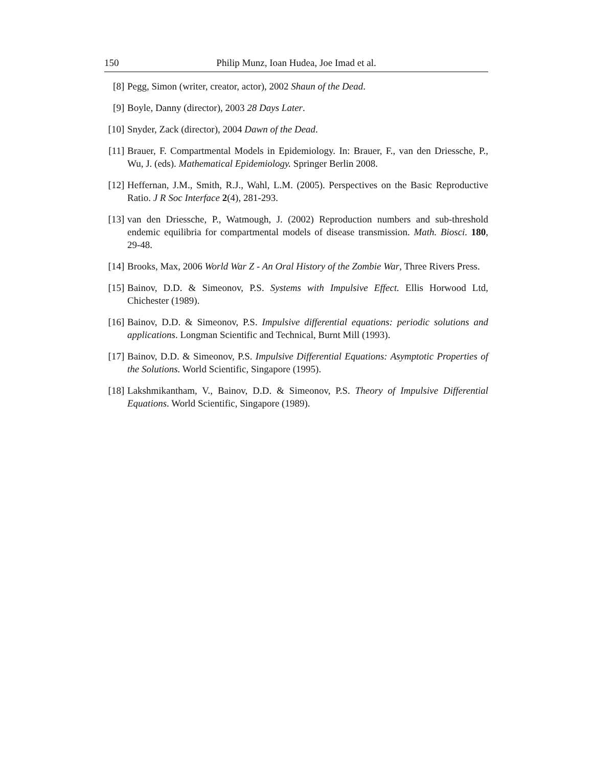150 Philip Munz, Ioan Hudea, Joe Imad et al.
[8] Pegg, Simon (writer, creator, actor), 2002 Shaun of the Dead.
[9] Boyle, Danny (director), 2003 28 Days Later.
[10] Snyder, Zack (director), 2004 Dawn of the Dead.
[11] Brauer, F. Compartmental Models in Epidemiology. In: Brauer, F., van den Driessche, P., Wu, J. (eds). Mathematical Epidemiology. Springer Berlin 2008.
[12] Heffernan, J.M., Smith, R.J., Wahl, L.M. (2005). Perspectives on the Basic Reproductive Ratio. J R Soc Interface 2(4), 281-293.
[13] van den Driessche, P., Watmough, J. (2002) Reproduction numbers and sub-threshold endemic equilibria for compartmental models of disease transmission. Math. Biosci. 180, 29-48.
[14] Brooks, Max, 2006 World War Z - An Oral History of the Zombie War, Three Rivers Press.
[15] Bainov, D.D. & Simeonov, P.S. Systems with Impulsive Effect. Ellis Horwood Ltd, Chichester (1989).
[16] Bainov, D.D. & Simeonov, P.S. Impulsive differential equations: periodic solutions and applications. Longman Scientific and Technical, Burnt Mill (1993).
[17] Bainov, D.D. & Simeonov, P.S. Impulsive Differential Equations: Asymptotic Properties of the Solutions. World Scientific, Singapore (1995).
[18] Lakshmikantham, V., Bainov, D.D. & Simeonov, P.S. Theory of Impulsive Differential Equations. World Scientific, Singapore (1989).